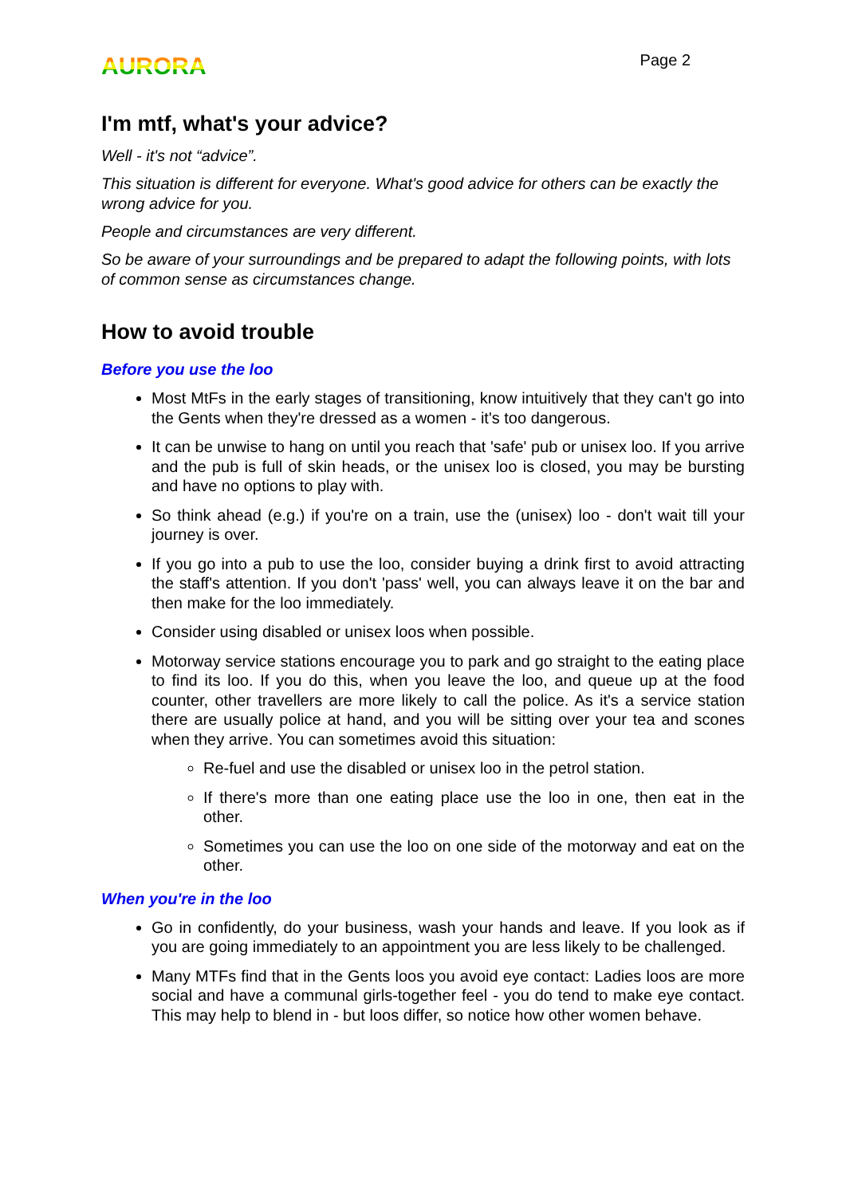AURORA
Page 2
I'm mtf, what's your advice?
Well - it's not “advice”.
This situation is different for everyone. What's good advice for others can be exactly the wrong advice for you.
People and circumstances are very different.
So be aware of your surroundings and be prepared to adapt the following points, with lots of common sense as circumstances change.
How to avoid trouble
Before you use the loo
Most MtFs in the early stages of transitioning, know intuitively that they can't go into the Gents when they're dressed as a women - it's too dangerous.
It can be unwise to hang on until you reach that 'safe' pub or unisex loo. If you arrive and the pub is full of skin heads, or the unisex loo is closed, you may be bursting and have no options to play with.
So think ahead (e.g.) if you're on a train, use the (unisex) loo - don't wait till your journey is over.
If you go into a pub to use the loo, consider buying a drink first to avoid attracting the staff's attention. If you don't 'pass' well, you can always leave it on the bar and then make for the loo immediately.
Consider using disabled or unisex loos when possible.
Motorway service stations encourage you to park and go straight to the eating place to find its loo. If you do this, when you leave the loo, and queue up at the food counter, other travellers are more likely to call the police. As it's a service station there are usually police at hand, and you will be sitting over your tea and scones when they arrive. You can sometimes avoid this situation:
Re-fuel and use the disabled or unisex loo in the petrol station.
If there's more than one eating place use the loo in one, then eat in the other.
Sometimes you can use the loo on one side of the motorway and eat on the other.
When you're in the loo
Go in confidently, do your business, wash your hands and leave. If you look as if you are going immediately to an appointment you are less likely to be challenged.
Many MTFs find that in the Gents loos you avoid eye contact: Ladies loos are more social and have a communal girls-together feel - you do tend to make eye contact. This may help to blend in - but loos differ, so notice how other women behave.